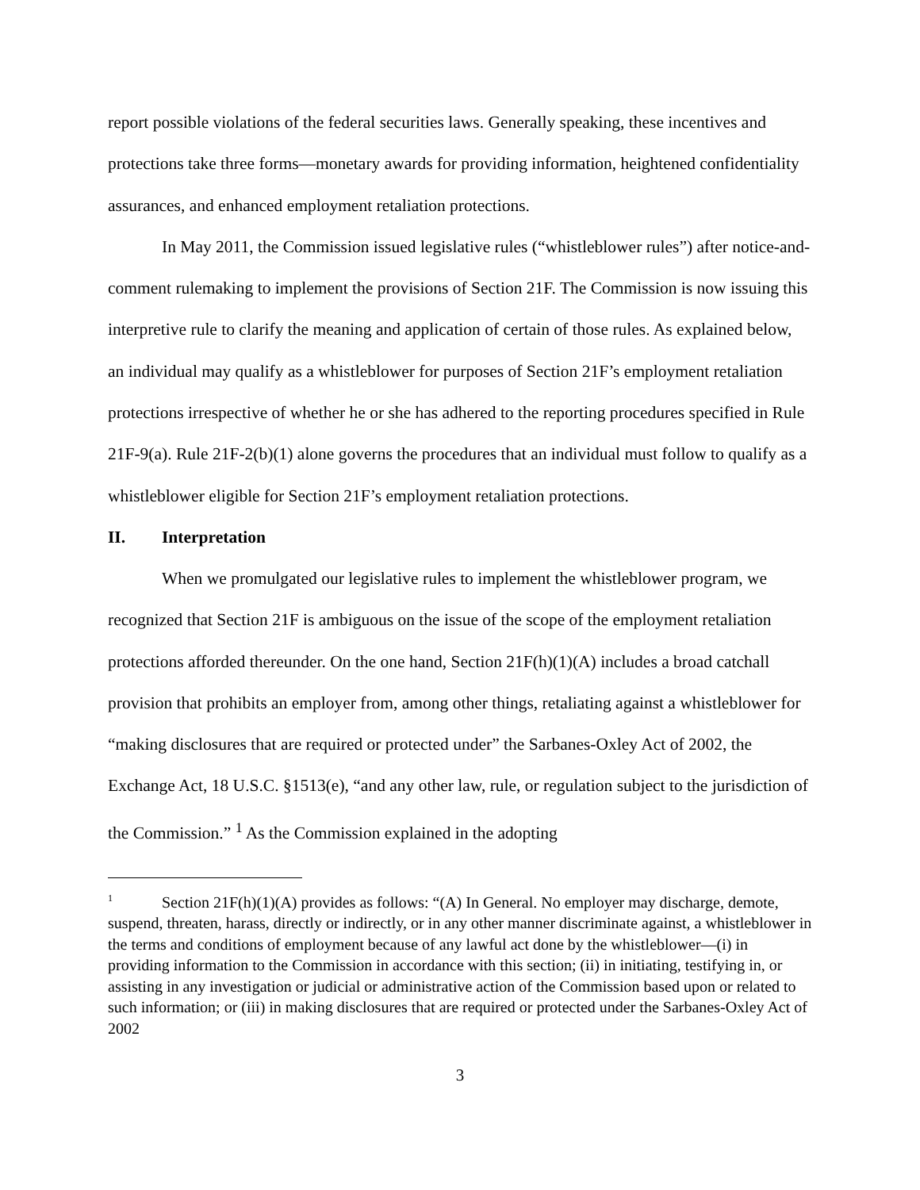report possible violations of the federal securities laws. Generally speaking, these incentives and protections take three forms—monetary awards for providing information, heightened confidentiality assurances, and enhanced employment retaliation protections.
In May 2011, the Commission issued legislative rules (“whistleblower rules”) after notice-and-comment rulemaking to implement the provisions of Section 21F. The Commission is now issuing this interpretive rule to clarify the meaning and application of certain of those rules. As explained below, an individual may qualify as a whistleblower for purposes of Section 21F’s employment retaliation protections irrespective of whether he or she has adhered to the reporting procedures specified in Rule 21F-9(a). Rule 21F-2(b)(1) alone governs the procedures that an individual must follow to qualify as a whistleblower eligible for Section 21F’s employment retaliation protections.
II. Interpretation
When we promulgated our legislative rules to implement the whistleblower program, we recognized that Section 21F is ambiguous on the issue of the scope of the employment retaliation protections afforded thereunder. On the one hand, Section 21F(h)(1)(A) includes a broad catchall provision that prohibits an employer from, among other things, retaliating against a whistleblower for “making disclosures that are required or protected under” the Sarbanes-Oxley Act of 2002, the Exchange Act, 18 U.S.C. §1513(e), “and any other law, rule, or regulation subject to the jurisdiction of the Commission.” <sup>1</sup> As the Commission explained in the adopting
<sup>1</sup> Section 21F(h)(1)(A) provides as follows: “(A) In General. No employer may discharge, demote, suspend, threaten, harass, directly or indirectly, or in any other manner discriminate against, a whistleblower in the terms and conditions of employment because of any lawful act done by the whistleblower—(i) in providing information to the Commission in accordance with this section; (ii) in initiating, testifying in, or assisting in any investigation or judicial or administrative action of the Commission based upon or related to such information; or (iii) in making disclosures that are required or protected under the Sarbanes-Oxley Act of 2002
3